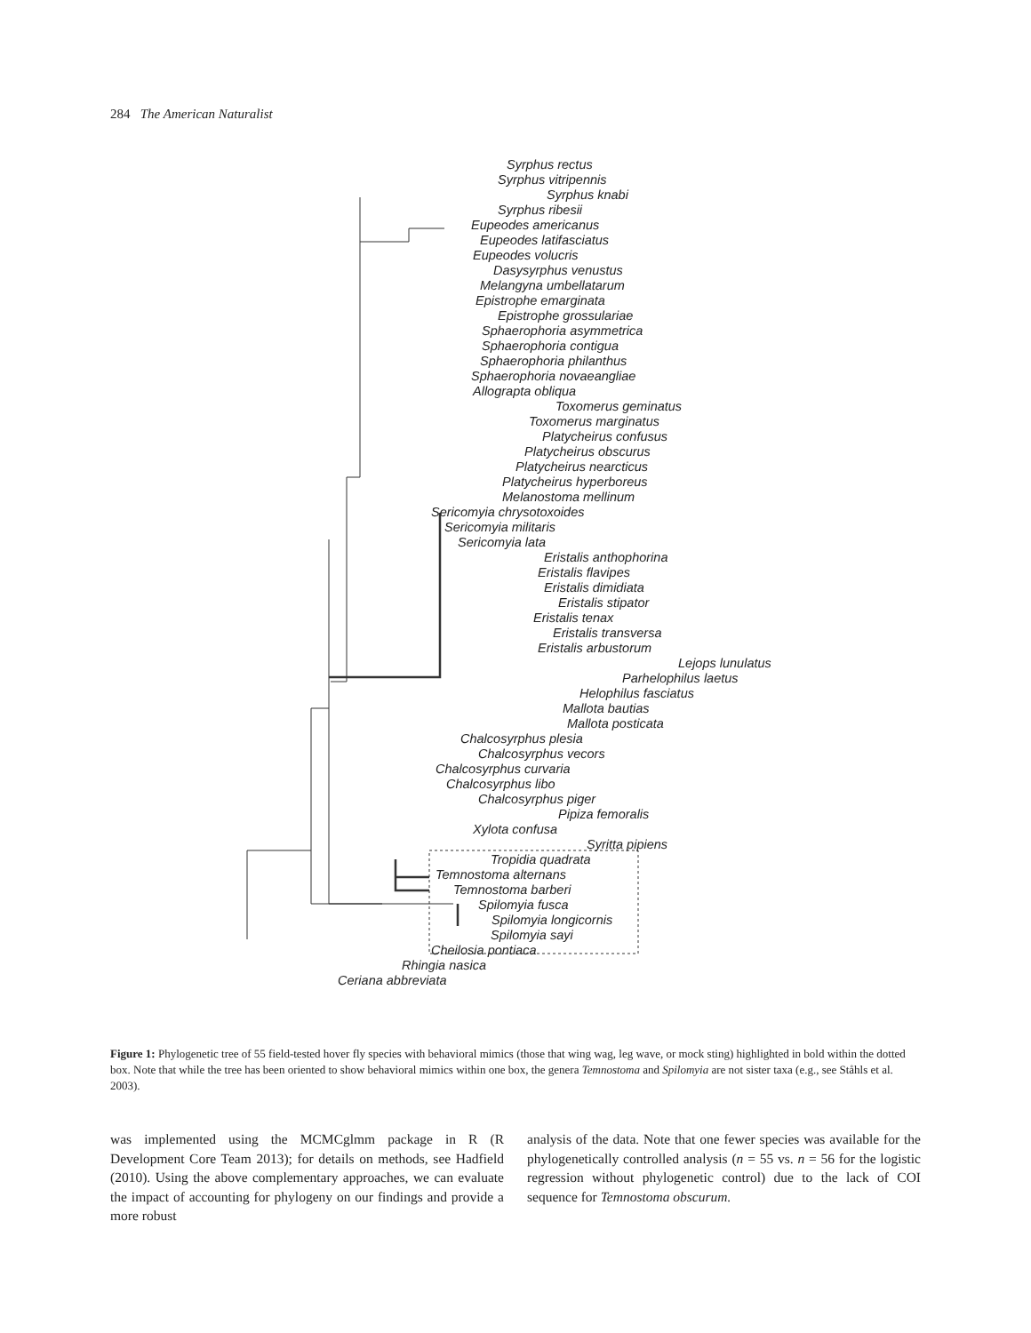284 The American Naturalist
Syrphus rectus
Syrphus vitripennis
Syrphus knabi
Syrphus ribesii
Eupeodes americanus
Eupeodes latifasciatus
Eupeodes volucris
Dasysyrphus venustus
Melangyna umbellatarum
Epistrophe emarginata
Epistrophe grossulariae
Sphaerophoria asymmetrica
Sphaerophoria contigua
Sphaerophoria philanthus
Sphaerophoria novaeangliae
Allograpta obliqua
Toxomerus geminatus
Toxomerus marginatus
Platycheirus confusus
Platycheirus obscurus
Platycheirus nearcticus
Platycheirus hyperboreus
Melanostoma mellinum
Sericomyia chrysotoxoides
Sericomyia militaris
Sericomyia lata
Eristalis anthophorina
Eristalis flavipes
Eristalis dimidiata
Eristalis stipator
Eristalis tenax
Eristalis transversa
Eristalis arbustorum
Lejops lunulatus
Parhelophilus laetus
Helophilus fasciatus
Mallota bautias
Mallota posticata
Chalcosyrphus plesia
Chalcosyrphus vecors
Chalcosyrphus curvaria
Chalcosyrphus libo
Chalcosyrphus piger
Pipiza femoralis
Xylota confusa
Syritta pipiens
Tropidia quadrata
Temnostoma alternans
Temnostoma barberi
Spilomyia fusca
Spilomyia longicornis
Spilomyia sayi
Cheilosia pontiaca
Rhingia nasica
Ceriana abbreviata
Figure 1: Phylogenetic tree of 55 field-tested hover fly species with behavioral mimics (those that wing wag, leg wave, or mock sting) highlighted in bold within the dotted box. Note that while the tree has been oriented to show behavioral mimics within one box, the genera Temnostoma and Spilomyia are not sister taxa (e.g., see Ståhls et al. 2003).
was implemented using the MCMCglmm package in R (R Development Core Team 2013); for details on methods, see Hadfield (2010). Using the above complementary approaches, we can evaluate the impact of accounting for phylogeny on our findings and provide a more robust
analysis of the data. Note that one fewer species was available for the phylogenetically controlled analysis (n = 55 vs. n = 56 for the logistic regression without phylogenetic control) due to the lack of COI sequence for Temnostoma obscurum.